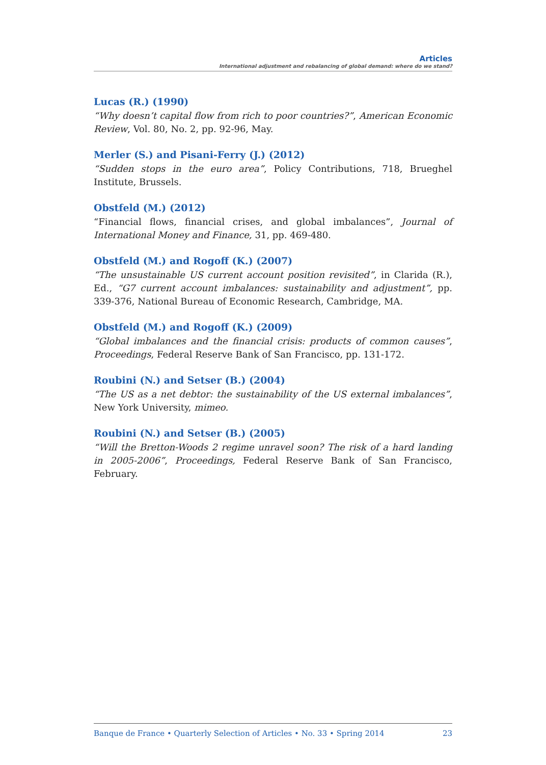Articles
International adjustment and rebalancing of global demand: where do we stand?
Lucas (R.) (1990)
“Why doesn’t capital flow from rich to poor countries?”, American Economic Review, Vol. 80, No. 2, pp. 92-96, May.
Merler (S.) and Pisani-Ferry (J.) (2012)
“Sudden stops in the euro area”, Policy Contributions, 718, Brueghel Institute, Brussels.
Obstfeld (M.) (2012)
“Financial flows, financial crises, and global imbalances”, Journal of International Money and Finance, 31, pp. 469-480.
Obstfeld (M.) and Rogoff (K.) (2007)
“The unsustainable US current account position revisited”, in Clarida (R.), Ed., “G7 current account imbalances: sustainability and adjustment”, pp. 339-376, National Bureau of Economic Research, Cambridge, MA.
Obstfeld (M.) and Rogoff (K.) (2009)
“Global imbalances and the financial crisis: products of common causes”, Proceedings, Federal Reserve Bank of San Francisco, pp. 131-172.
Roubini (N.) and Setser (B.) (2004)
“The US as a net debtor: the sustainability of the US external imbalances”, New York University, mimeo.
Roubini (N.) and Setser (B.) (2005)
“Will the Bretton-Woods 2 regime unravel soon? The risk of a hard landing in 2005-2006”, Proceedings, Federal Reserve Bank of San Francisco, February.
Banque de France • Quarterly Selection of Articles • No. 33 • Spring 2014 23